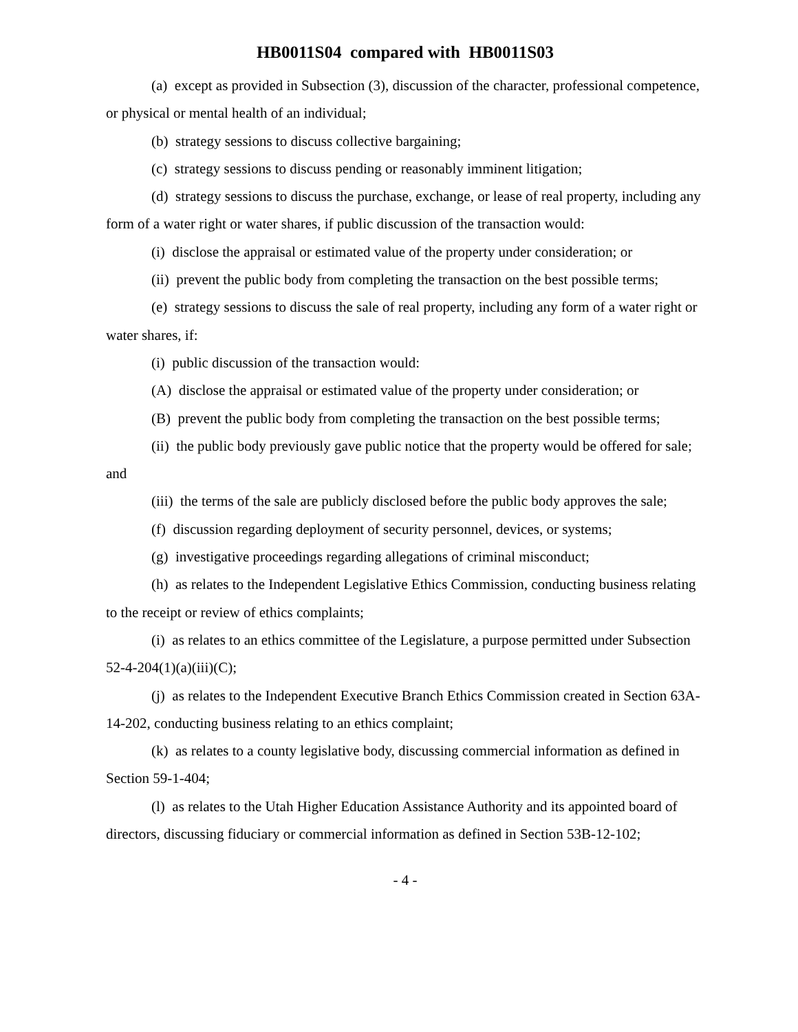HB0011S04 compared with HB0011S03
(a) except as provided in Subsection (3), discussion of the character, professional competence, or physical or mental health of an individual;
(b) strategy sessions to discuss collective bargaining;
(c) strategy sessions to discuss pending or reasonably imminent litigation;
(d) strategy sessions to discuss the purchase, exchange, or lease of real property, including any form of a water right or water shares, if public discussion of the transaction would:
(i) disclose the appraisal or estimated value of the property under consideration; or
(ii) prevent the public body from completing the transaction on the best possible terms;
(e) strategy sessions to discuss the sale of real property, including any form of a water right or water shares, if:
(i) public discussion of the transaction would:
(A) disclose the appraisal or estimated value of the property under consideration; or
(B) prevent the public body from completing the transaction on the best possible terms;
(ii) the public body previously gave public notice that the property would be offered for sale; and
(iii) the terms of the sale are publicly disclosed before the public body approves the sale;
(f) discussion regarding deployment of security personnel, devices, or systems;
(g) investigative proceedings regarding allegations of criminal misconduct;
(h) as relates to the Independent Legislative Ethics Commission, conducting business relating to the receipt or review of ethics complaints;
(i) as relates to an ethics committee of the Legislature, a purpose permitted under Subsection 52-4-204(1)(a)(iii)(C);
(j) as relates to the Independent Executive Branch Ethics Commission created in Section 63A-14-202, conducting business relating to an ethics complaint;
(k) as relates to a county legislative body, discussing commercial information as defined in Section 59-1-404;
(l) as relates to the Utah Higher Education Assistance Authority and its appointed board of directors, discussing fiduciary or commercial information as defined in Section 53B-12-102;
- 4 -